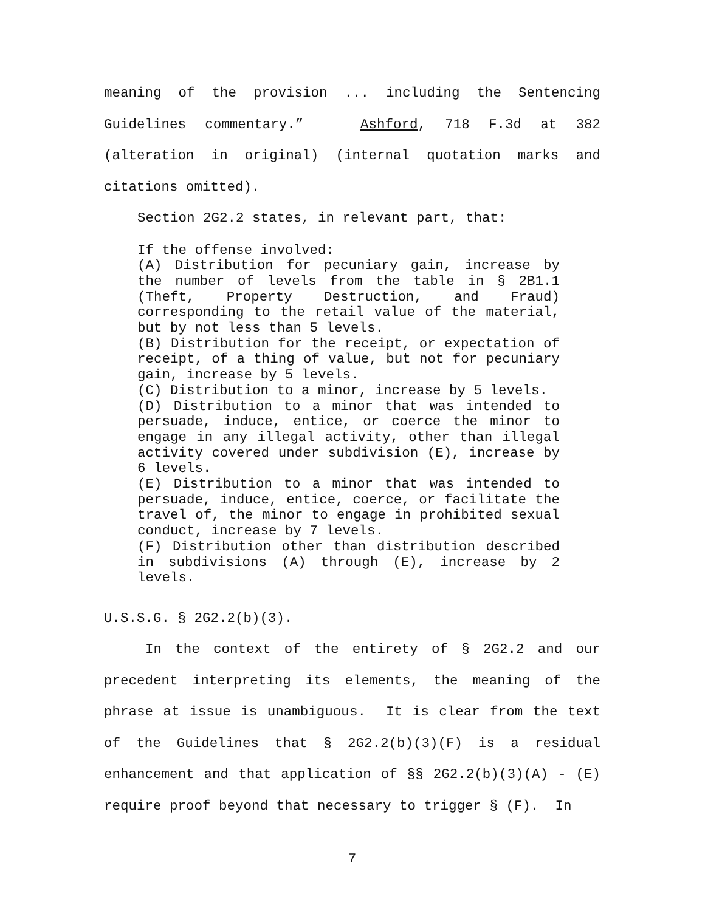meaning of the provision ... including the Sentencing Guidelines commentary.” Ashford, 718 F.3d at 382 (alteration in original) (internal quotation marks and citations omitted).
Section 2G2.2 states, in relevant part, that:
If the offense involved:
(A) Distribution for pecuniary gain, increase by the number of levels from the table in § 2B1.1 (Theft, Property Destruction, and Fraud) corresponding to the retail value of the material, but by not less than 5 levels.
(B) Distribution for the receipt, or expectation of receipt, of a thing of value, but not for pecuniary gain, increase by 5 levels.
(C) Distribution to a minor, increase by 5 levels.
(D) Distribution to a minor that was intended to persuade, induce, entice, or coerce the minor to engage in any illegal activity, other than illegal activity covered under subdivision (E), increase by 6 levels.
(E) Distribution to a minor that was intended to persuade, induce, entice, coerce, or facilitate the travel of, the minor to engage in prohibited sexual conduct, increase by 7 levels.
(F) Distribution other than distribution described in subdivisions (A) through (E), increase by 2 levels.
U.S.S.G. § 2G2.2(b)(3).
In the context of the entirety of § 2G2.2 and our precedent interpreting its elements, the meaning of the phrase at issue is unambiguous. It is clear from the text of the Guidelines that § 2G2.2(b)(3)(F) is a residual enhancement and that application of §§ 2G2.2(b)(3)(A) - (E) require proof beyond that necessary to trigger § (F). In
7